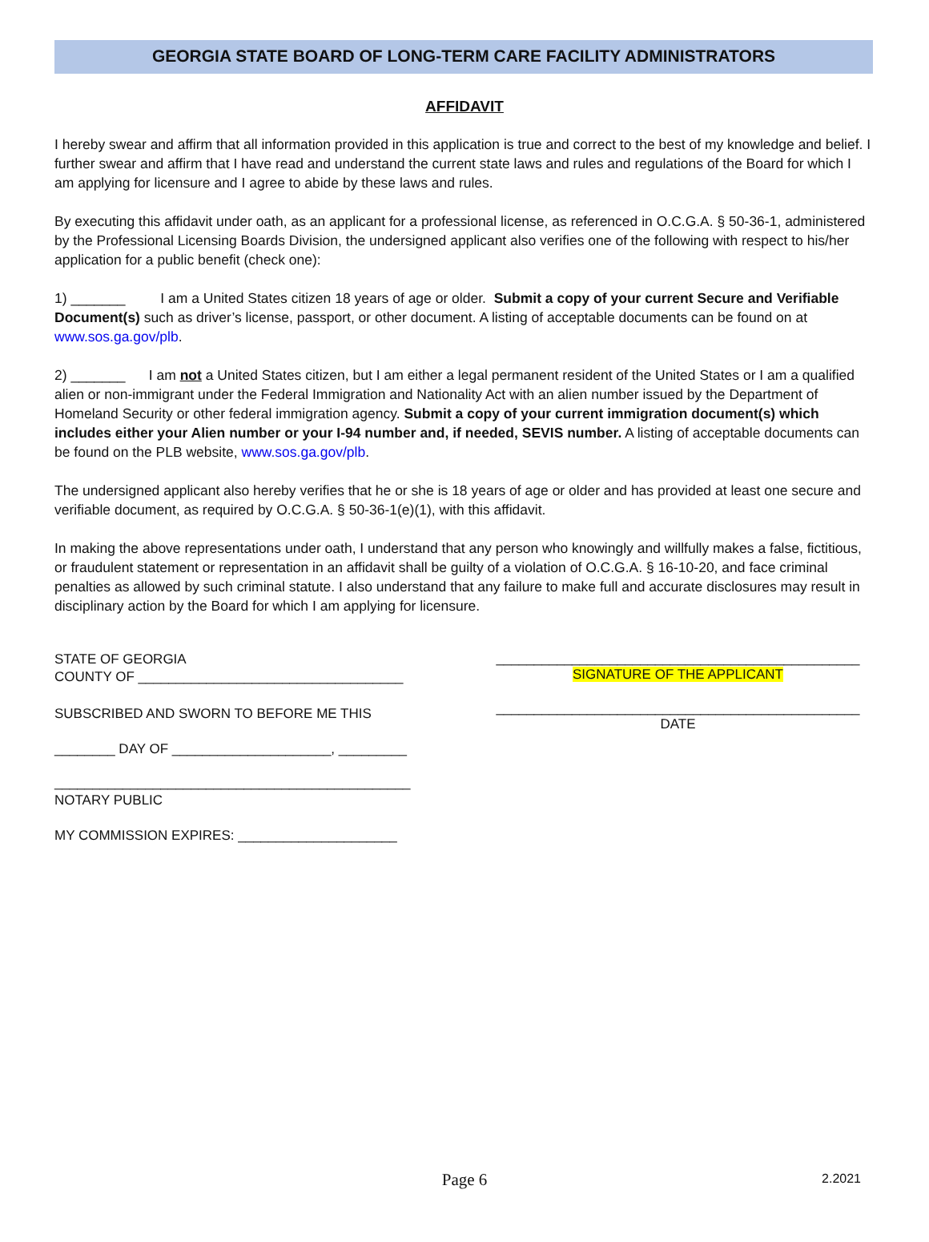GEORGIA STATE BOARD OF LONG-TERM CARE FACILITY ADMINISTRATORS
AFFIDAVIT
I hereby swear and affirm that all information provided in this application is true and correct to the best of my knowledge and belief. I further swear and affirm that I have read and understand the current state laws and rules and regulations of the Board for which I am applying for licensure and I agree to abide by these laws and rules.
By executing this affidavit under oath, as an applicant for a professional license, as referenced in O.C.G.A. § 50-36-1, administered by the Professional Licensing Boards Division, the undersigned applicant also verifies one of the following with respect to his/her application for a public benefit (check one):
1) _______ I am a United States citizen 18 years of age or older. Submit a copy of your current Secure and Verifiable Document(s) such as driver’s license, passport, or other document. A listing of acceptable documents can be found on at www.sos.ga.gov/plb.
2) _______ I am not a United States citizen, but I am either a legal permanent resident of the United States or I am a qualified alien or non-immigrant under the Federal Immigration and Nationality Act with an alien number issued by the Department of Homeland Security or other federal immigration agency. Submit a copy of your current immigration document(s) which includes either your Alien number or your I-94 number and, if needed, SEVIS number. A listing of acceptable documents can be found on the PLB website, www.sos.ga.gov/plb.
The undersigned applicant also hereby verifies that he or she is 18 years of age or older and has provided at least one secure and verifiable document, as required by O.C.G.A. § 50-36-1(e)(1), with this affidavit.
In making the above representations under oath, I understand that any person who knowingly and willfully makes a false, fictitious, or fraudulent statement or representation in an affidavit shall be guilty of a violation of O.C.G.A. § 16-10-20, and face criminal penalties as allowed by such criminal statute. I also understand that any failure to make full and accurate disclosures may result in disciplinary action by the Board for which I am applying for licensure.
STATE OF GEORGIA
COUNTY OF ___________________________________
SUBSCRIBED AND SWORN TO BEFORE ME THIS
________ DAY OF _____________________, _________
_______________________________________________
NOTARY PUBLIC
MY COMMISSION EXPIRES: _____________________
________________________________________________
SIGNATURE OF THE APPLICANT
________________________________________________
DATE
Page 6
2.2021